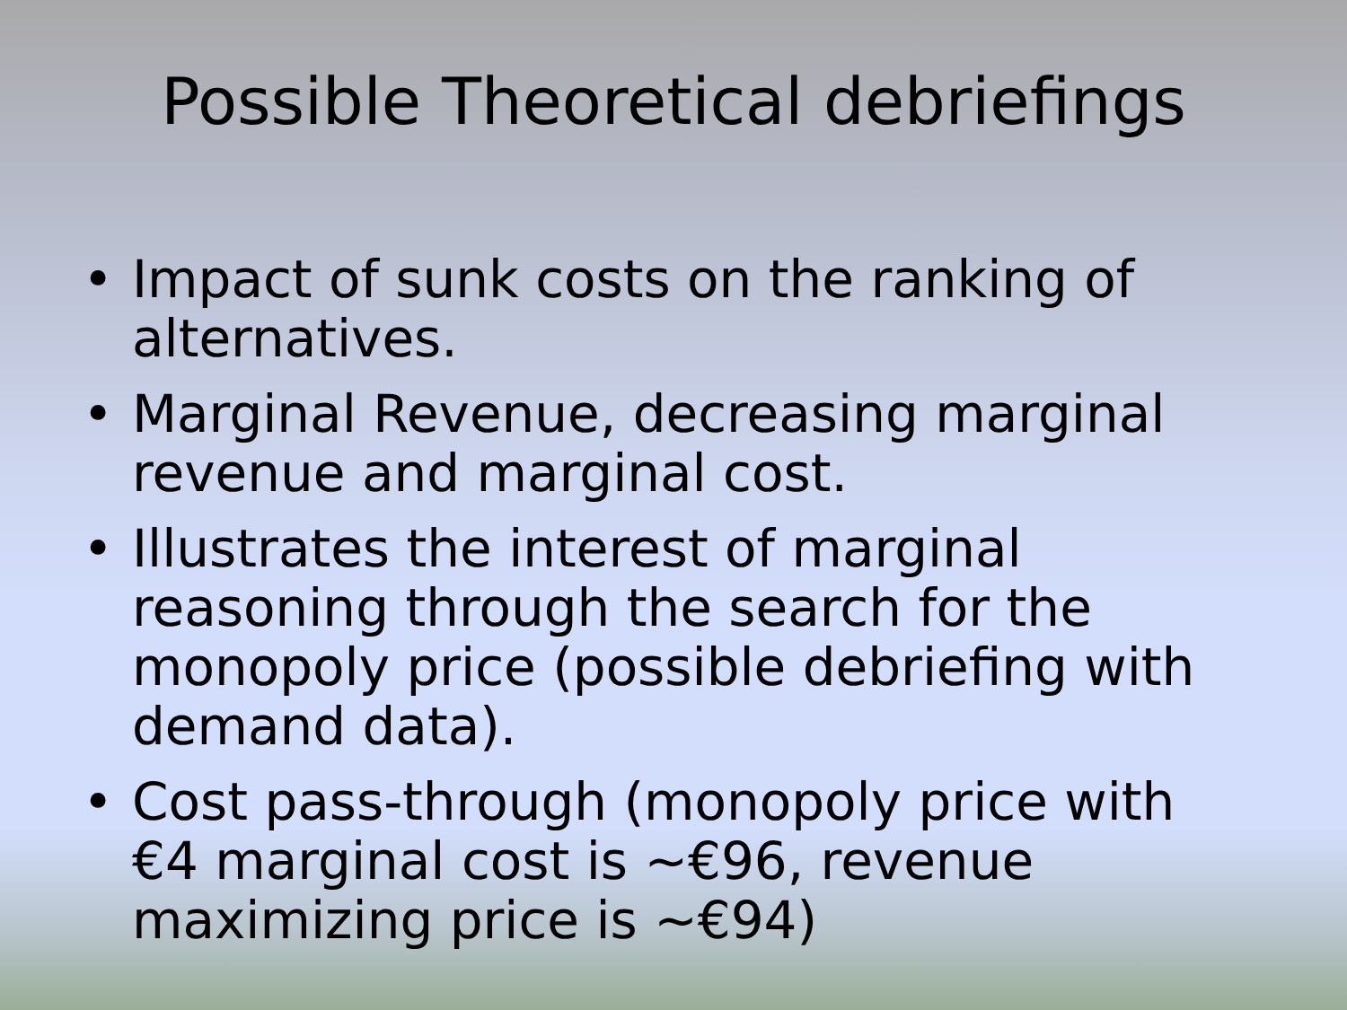Possible Theoretical debriefings
• Impact of sunk costs on the ranking of alternatives.
• Marginal Revenue, decreasing marginal revenue and marginal cost.
• Illustrates the interest of marginal reasoning through the search for the monopoly price (possible debriefing with demand data).
• Cost pass-through (monopoly price with €4 marginal cost is ~€96, revenue maximizing price is ~€94)